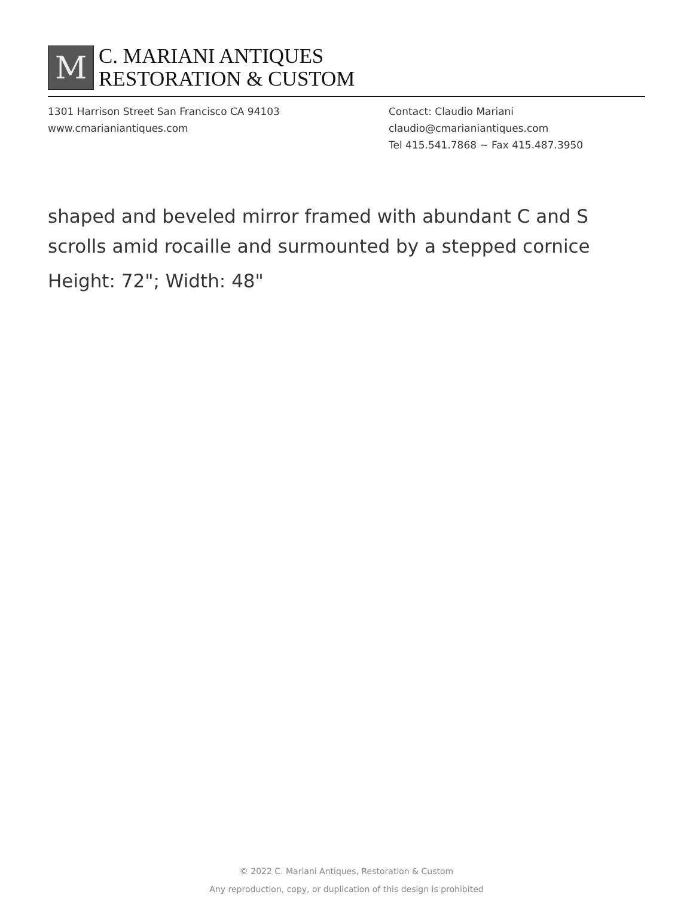M
C. MARIANI ANTIQUES
RESTORATION & CUSTOM
1301 Harrison Street San Francisco CA 94103
www.cmarianiantiques.com
Contact: Claudio Mariani
claudio@cmarianiantiques.com
Tel 415.541.7868 ~ Fax 415.487.3950
shaped and beveled mirror framed with abundant C and S scrolls amid rocaille and surmounted by a stepped cornice
Height: 72"; Width: 48"
© 2022 C. Mariani Antiques, Restoration & Custom
Any reproduction, copy, or duplication of this design is prohibited